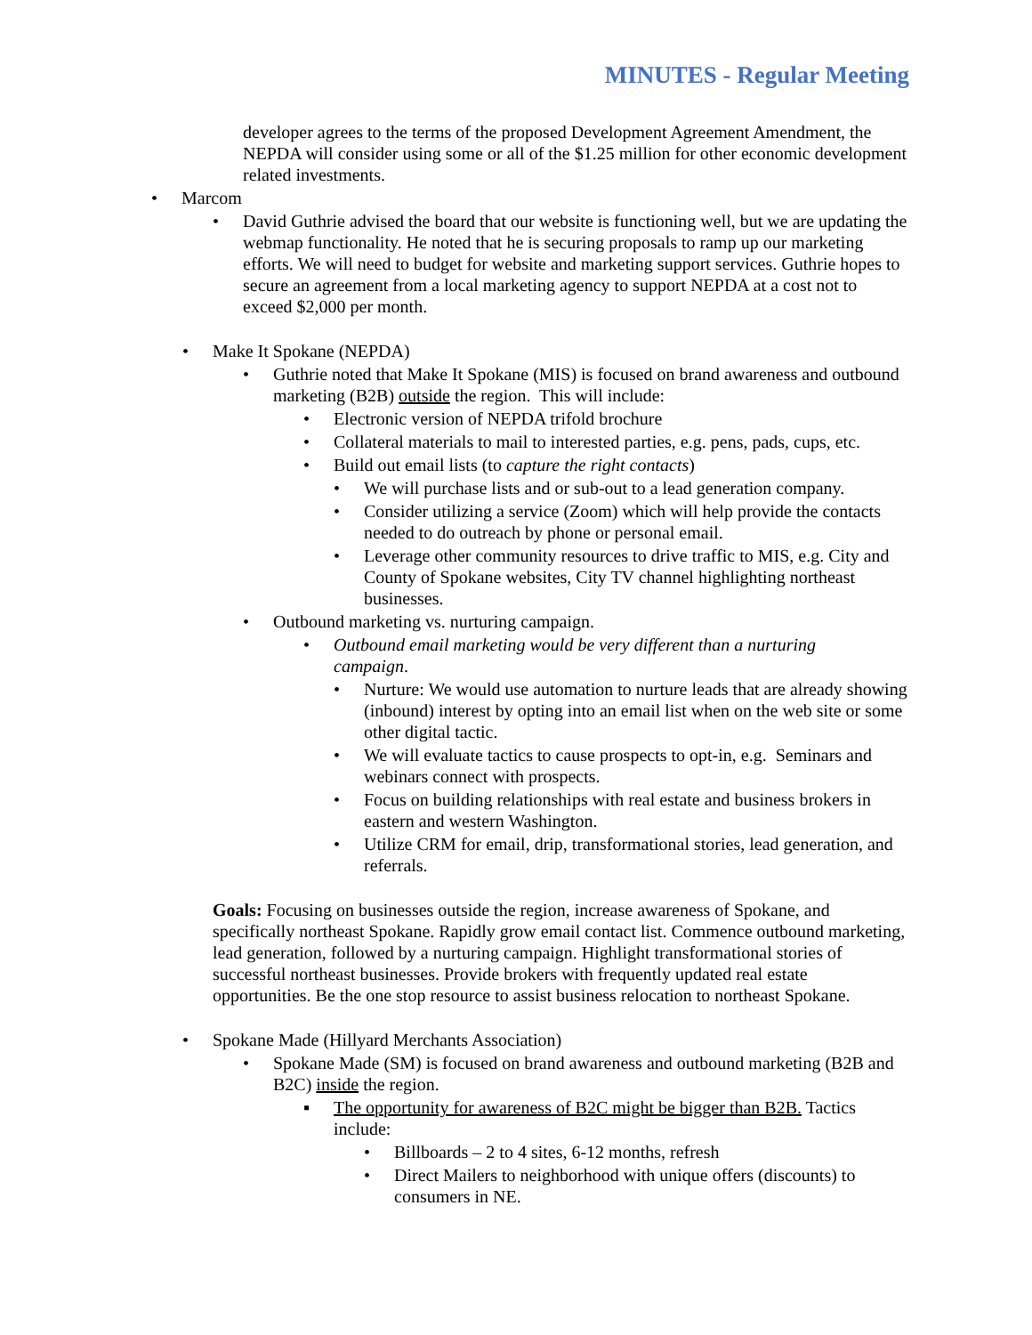MINUTES - Regular Meeting
developer agrees to the terms of the proposed Development Agreement Amendment, the NEPDA will consider using some or all of the $1.25 million for other economic development related investments.
• Marcom
• David Guthrie advised the board that our website is functioning well, but we are updating the webmap functionality. He noted that he is securing proposals to ramp up our marketing efforts. We will need to budget for website and marketing support services. Guthrie hopes to secure an agreement from a local marketing agency to support NEPDA at a cost not to exceed $2,000 per month.
• Make It Spokane (NEPDA)
• Guthrie noted that Make It Spokane (MIS) is focused on brand awareness and outbound marketing (B2B) outside the region. This will include:
• Electronic version of NEPDA trifold brochure
• Collateral materials to mail to interested parties, e.g. pens, pads, cups, etc.
• Build out email lists (to capture the right contacts)
• We will purchase lists and or sub-out to a lead generation company.
• Consider utilizing a service (Zoom) which will help provide the contacts needed to do outreach by phone or personal email.
• Leverage other community resources to drive traffic to MIS, e.g. City and County of Spokane websites, City TV channel highlighting northeast businesses.
• Outbound marketing vs. nurturing campaign.
• Outbound email marketing would be very different than a nurturing campaign.
• Nurture: We would use automation to nurture leads that are already showing (inbound) interest by opting into an email list when on the web site or some other digital tactic.
• We will evaluate tactics to cause prospects to opt-in, e.g. Seminars and webinars connect with prospects.
• Focus on building relationships with real estate and business brokers in eastern and western Washington.
• Utilize CRM for email, drip, transformational stories, lead generation, and referrals.
Goals: Focusing on businesses outside the region, increase awareness of Spokane, and specifically northeast Spokane. Rapidly grow email contact list. Commence outbound marketing, lead generation, followed by a nurturing campaign. Highlight transformational stories of successful northeast businesses. Provide brokers with frequently updated real estate opportunities. Be the one stop resource to assist business relocation to northeast Spokane.
• Spokane Made (Hillyard Merchants Association)
• Spokane Made (SM) is focused on brand awareness and outbound marketing (B2B and B2C) inside the region.
▪ The opportunity for awareness of B2C might be bigger than B2B. Tactics include:
• Billboards – 2 to 4 sites, 6-12 months, refresh
• Direct Mailers to neighborhood with unique offers (discounts) to consumers in NE.